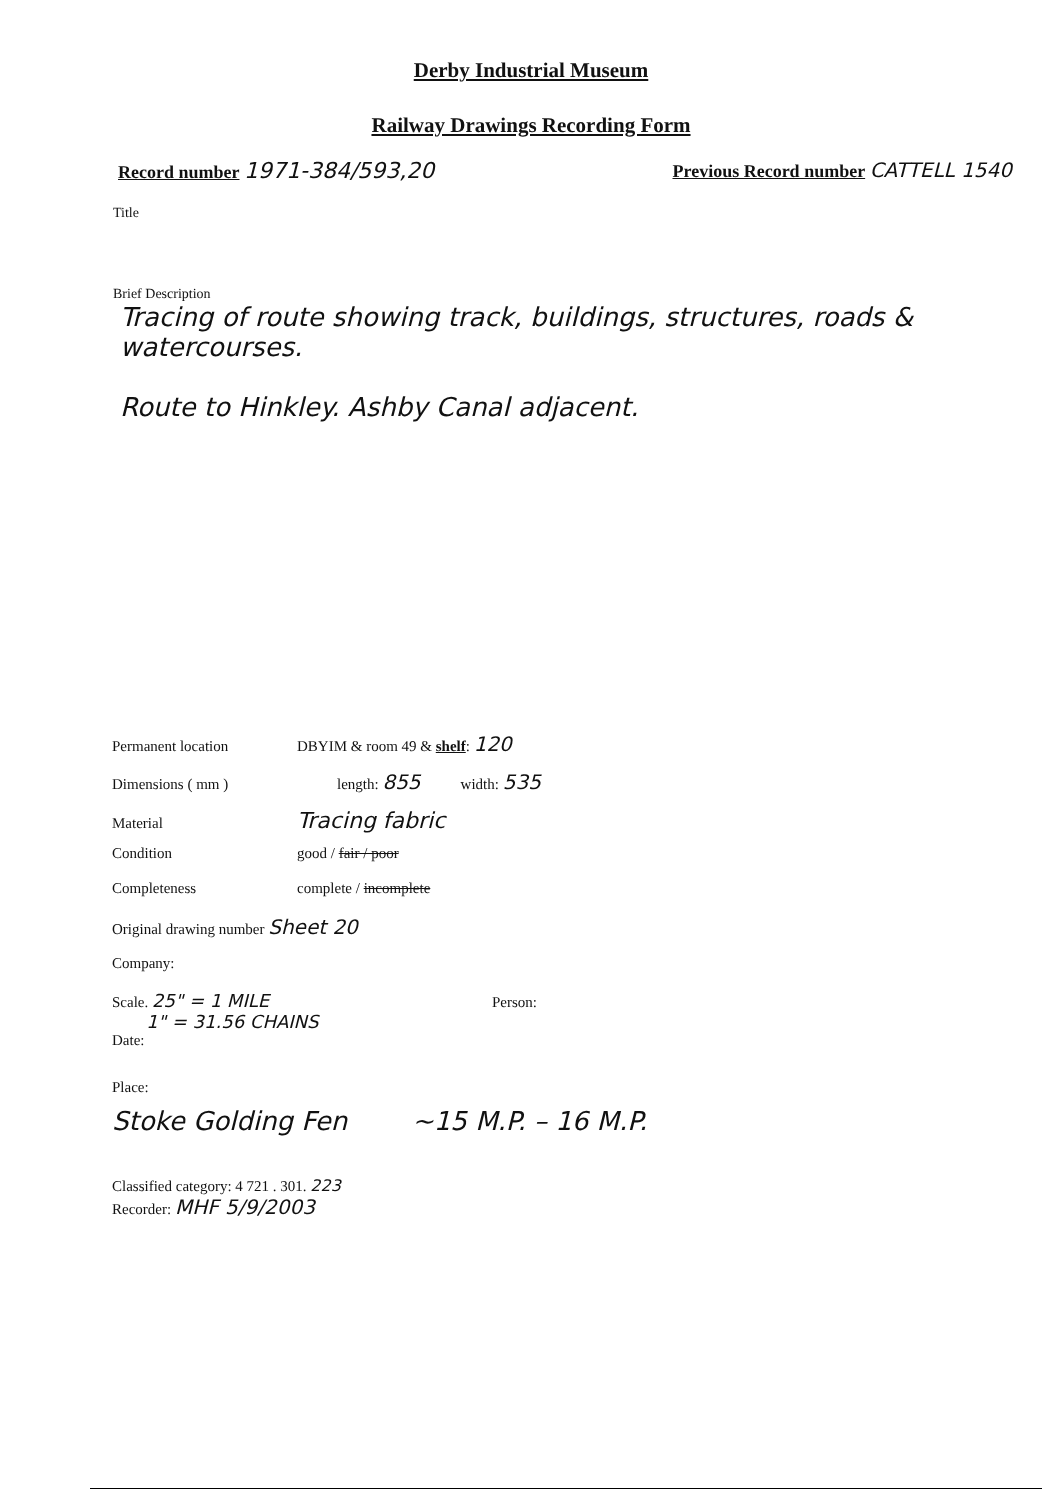Derby Industrial Museum
Railway Drawings Recording Form
Record number 1971-384/593,20
Previous Record number CATTELL 1540
Title
Brief Description
Tracing of route showing track, buildings, structures, roads & watercourses.
Route to Hinkley. Ashby Canal adjacent.
Permanent location DBYIM & room 49 & shelf: 120
Dimensions ( mm ) length: 855 width: 535
Material Tracing fabric
Condition good / fair / poor
Completeness complete / incomplete
Original drawing number Sheet 20
Company:
Scale. 25" = 1 MILE
1" = 31.56 CHAINS Person:
Date:
Place:
Stoke Golding Fen ~15 M.P. – 16 M.P.
Classified category: 4 721 . 301. 223
Recorder: MHF 5/9/2003